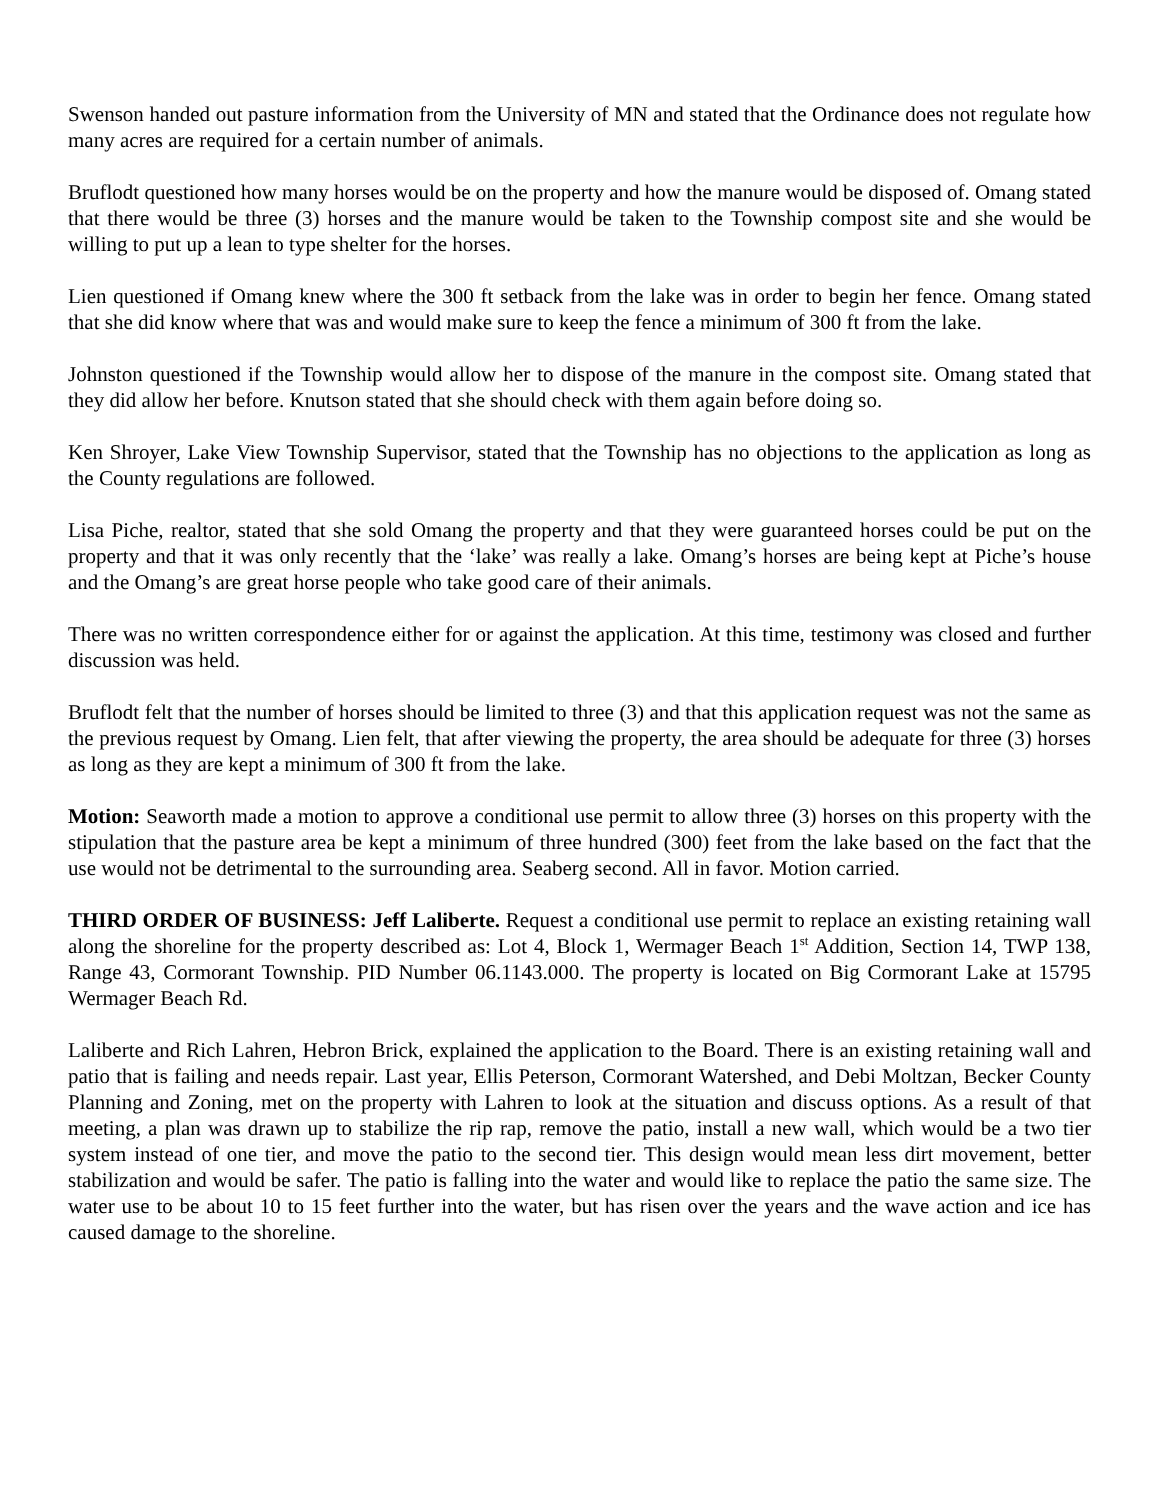Swenson handed out pasture information from the University of MN and stated that the Ordinance does not regulate how many acres are required for a certain number of animals.
Bruflodt questioned how many horses would be on the property and how the manure would be disposed of. Omang stated that there would be three (3) horses and the manure would be taken to the Township compost site and she would be willing to put up a lean to type shelter for the horses.
Lien questioned if Omang knew where the 300 ft setback from the lake was in order to begin her fence. Omang stated that she did know where that was and would make sure to keep the fence a minimum of 300 ft from the lake.
Johnston questioned if the Township would allow her to dispose of the manure in the compost site. Omang stated that they did allow her before. Knutson stated that she should check with them again before doing so.
Ken Shroyer, Lake View Township Supervisor, stated that the Township has no objections to the application as long as the County regulations are followed.
Lisa Piche, realtor, stated that she sold Omang the property and that they were guaranteed horses could be put on the property and that it was only recently that the ‘lake’ was really a lake. Omang’s horses are being kept at Piche’s house and the Omang’s are great horse people who take good care of their animals.
There was no written correspondence either for or against the application. At this time, testimony was closed and further discussion was held.
Bruflodt felt that the number of horses should be limited to three (3) and that this application request was not the same as the previous request by Omang. Lien felt, that after viewing the property, the area should be adequate for three (3) horses as long as they are kept a minimum of 300 ft from the lake.
Motion: Seaworth made a motion to approve a conditional use permit to allow three (3) horses on this property with the stipulation that the pasture area be kept a minimum of three hundred (300) feet from the lake based on the fact that the use would not be detrimental to the surrounding area. Seaberg second. All in favor. Motion carried.
THIRD ORDER OF BUSINESS: Jeff Laliberte. Request a conditional use permit to replace an existing retaining wall along the shoreline for the property described as: Lot 4, Block 1, Wermager Beach 1<sup>st</sup> Addition, Section 14, TWP 138, Range 43, Cormorant Township. PID Number 06.1143.000. The property is located on Big Cormorant Lake at 15795 Wermager Beach Rd.
Laliberte and Rich Lahren, Hebron Brick, explained the application to the Board. There is an existing retaining wall and patio that is failing and needs repair. Last year, Ellis Peterson, Cormorant Watershed, and Debi Moltzan, Becker County Planning and Zoning, met on the property with Lahren to look at the situation and discuss options. As a result of that meeting, a plan was drawn up to stabilize the rip rap, remove the patio, install a new wall, which would be a two tier system instead of one tier, and move the patio to the second tier. This design would mean less dirt movement, better stabilization and would be safer. The patio is falling into the water and would like to replace the patio the same size. The water use to be about 10 to 15 feet further into the water, but has risen over the years and the wave action and ice has caused damage to the shoreline.